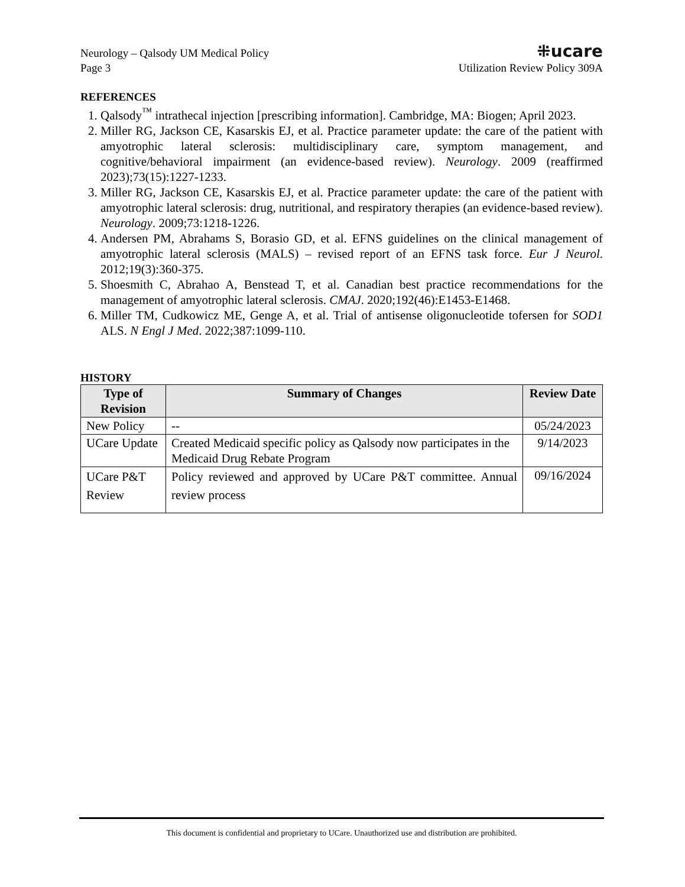Neurology – Qalsody UM Medical Policy
Page 3
⁜ucare
Utilization Review Policy 309A
REFERENCES
1. Qalsody<sup>™</sup> intrathecal injection [prescribing information]. Cambridge, MA: Biogen; April 2023.
2. Miller RG, Jackson CE, Kasarskis EJ, et al. Practice parameter update: the care of the patient with amyotrophic lateral sclerosis: multidisciplinary care, symptom management, and cognitive/behavioral impairment (an evidence-based review). Neurology. 2009 (reaffirmed 2023);73(15):1227-1233.
3. Miller RG, Jackson CE, Kasarskis EJ, et al. Practice parameter update: the care of the patient with amyotrophic lateral sclerosis: drug, nutritional, and respiratory therapies (an evidence-based review). Neurology. 2009;73:1218-1226.
4. Andersen PM, Abrahams S, Borasio GD, et al. EFNS guidelines on the clinical management of amyotrophic lateral sclerosis (MALS) – revised report of an EFNS task force. Eur J Neurol. 2012;19(3):360-375.
5. Shoesmith C, Abrahao A, Benstead T, et al. Canadian best practice recommendations for the management of amyotrophic lateral sclerosis. CMAJ. 2020;192(46):E1453-E1468.
6. Miller TM, Cudkowicz ME, Genge A, et al. Trial of antisense oligonucleotide tofersen for SOD1 ALS. N Engl J Med. 2022;387:1099-110.
HISTORY
| Type of Revision | Summary of Changes | Review Date |
| --- | --- | --- |
| New Policy | -- | 05/24/2023 |
| UCare Update | Created Medicaid specific policy as Qalsody now participates in the Medicaid Drug Rebate Program | 9/14/2023 |
| UCare P&T Review | Policy reviewed and approved by UCare P&T committee. Annual review process | 09/16/2024 |
This document is confidential and proprietary to UCare. Unauthorized use and distribution are prohibited.